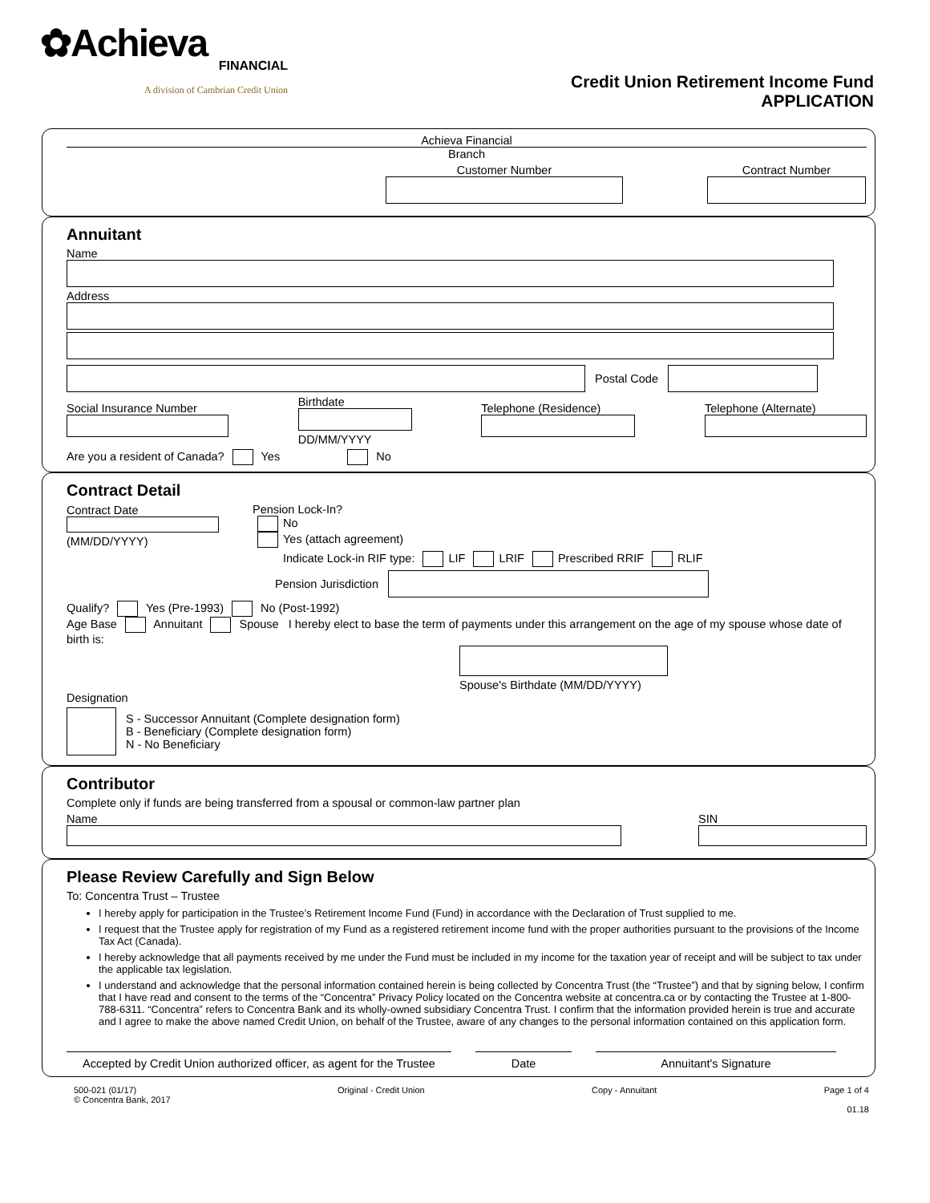✿Achieva
FINANCIAL
A division of Cambrian Credit Union
Credit Union Retirement Income Fund
APPLICATION
Achieva Financial
Branch
Customer Number
Contract Number
Annuitant
Name
Address
Postal Code
Social Insurance Number
Birthdate
DD/MM/YYYY
Telephone (Residence)
Telephone (Alternate)
Are you a resident of Canada? Yes No
Contract Detail
Contract Date
(MM/DD/YYYY)
Pension Lock-In?
No
Yes (attach agreement)
Indicate Lock-in RIF type: LIF LRIF Prescribed RRIF RLIF
Pension Jurisdiction
Qualify? Yes (Pre-1993) No (Post-1992)
Age Base Annuitant Spouse I hereby elect to base the term of payments under this arrangement on the age of my spouse whose date of birth is:
Spouse's Birthdate (MM/DD/YYYY)
Designation
S - Successor Annuitant (Complete designation form)
B - Beneficiary (Complete designation form)
N - No Beneficiary
Contributor
Complete only if funds are being transferred from a spousal or common-law partner plan
Name
SIN
Please Review Carefully and Sign Below
To: Concentra Trust – Trustee
I hereby apply for participation in the Trustee’s Retirement Income Fund (Fund) in accordance with the Declaration of Trust supplied to me.
I request that the Trustee apply for registration of my Fund as a registered retirement income fund with the proper authorities pursuant to the provisions of the Income Tax Act (Canada).
I hereby acknowledge that all payments received by me under the Fund must be included in my income for the taxation year of receipt and will be subject to tax under the applicable tax legislation.
I understand and acknowledge that the personal information contained herein is being collected by Concentra Trust (the “Trustee”) and that by signing below, I confirm that I have read and consent to the terms of the “Concentra” Privacy Policy located on the Concentra website at concentra.ca or by contacting the Trustee at 1-800-788-6311. “Concentra” refers to Concentra Bank and its wholly-owned subsidiary Concentra Trust. I confirm that the information provided herein is true and accurate and I agree to make the above named Credit Union, on behalf of the Trustee, aware of any changes to the personal information contained on this application form.
Accepted by Credit Union authorized officer, as agent for the Trustee
Date Annuitant's Signature
500-021 (01/17)
© Concentra Bank, 2017
Original - Credit Union Copy - Annuitant Page 1 of 4
01.18